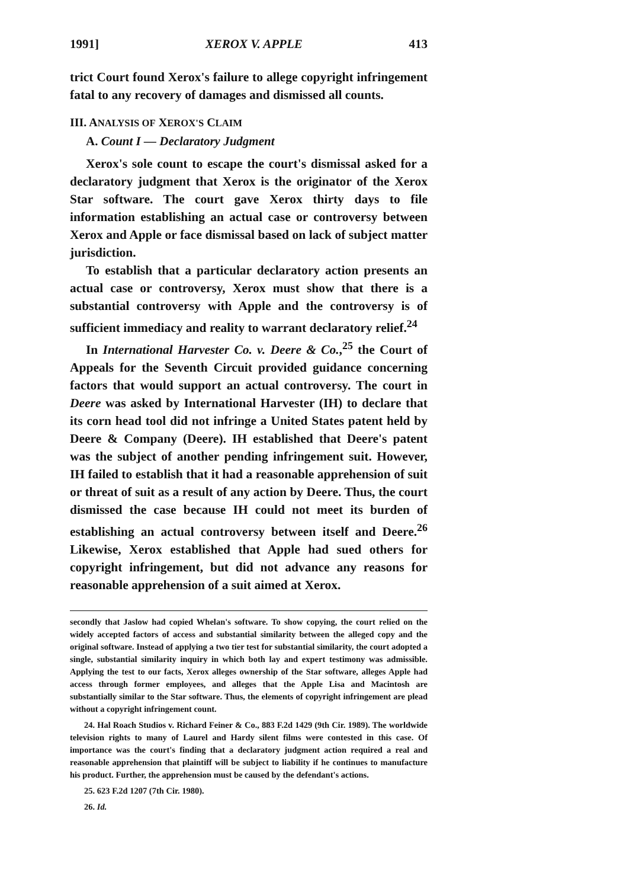1991] XEROX V. APPLE 413
trict Court found Xerox's failure to allege copyright infringement fatal to any recovery of damages and dismissed all counts.
III. ANALYSIS OF XEROX'S CLAIM
A. Count I — Declaratory Judgment
Xerox's sole count to escape the court's dismissal asked for a declaratory judgment that Xerox is the originator of the Xerox Star software. The court gave Xerox thirty days to file information establishing an actual case or controversy between Xerox and Apple or face dismissal based on lack of subject matter jurisdiction.
To establish that a particular declaratory action presents an actual case or controversy, Xerox must show that there is a substantial controversy with Apple and the controversy is of sufficient immediacy and reality to warrant declaratory relief.<sup>24</sup>
In International Harvester Co. v. Deere & Co.,<sup>25</sup> the Court of Appeals for the Seventh Circuit provided guidance concerning factors that would support an actual controversy. The court in Deere was asked by International Harvester (IH) to declare that its corn head tool did not infringe a United States patent held by Deere & Company (Deere). IH established that Deere's patent was the subject of another pending infringement suit. However, IH failed to establish that it had a reasonable apprehension of suit or threat of suit as a result of any action by Deere. Thus, the court dismissed the case because IH could not meet its burden of establishing an actual controversy between itself and Deere.<sup>26</sup> Likewise, Xerox established that Apple had sued others for copyright infringement, but did not advance any reasons for reasonable apprehension of a suit aimed at Xerox.
secondly that Jaslow had copied Whelan's software. To show copying, the court relied on the widely accepted factors of access and substantial similarity between the alleged copy and the original software. Instead of applying a two tier test for substantial similarity, the court adopted a single, substantial similarity inquiry in which both lay and expert testimony was admissible. Applying the test to our facts, Xerox alleges ownership of the Star software, alleges Apple had access through former employees, and alleges that the Apple Lisa and Macintosh are substantially similar to the Star software. Thus, the elements of copyright infringement are plead without a copyright infringement count.
24. Hal Roach Studios v. Richard Feiner & Co., 883 F.2d 1429 (9th Cir. 1989). The worldwide television rights to many of Laurel and Hardy silent films were contested in this case. Of importance was the court's finding that a declaratory judgment action required a real and reasonable apprehension that plaintiff will be subject to liability if he continues to manufacture his product. Further, the apprehension must be caused by the defendant's actions.
25. 623 F.2d 1207 (7th Cir. 1980).
26. Id.